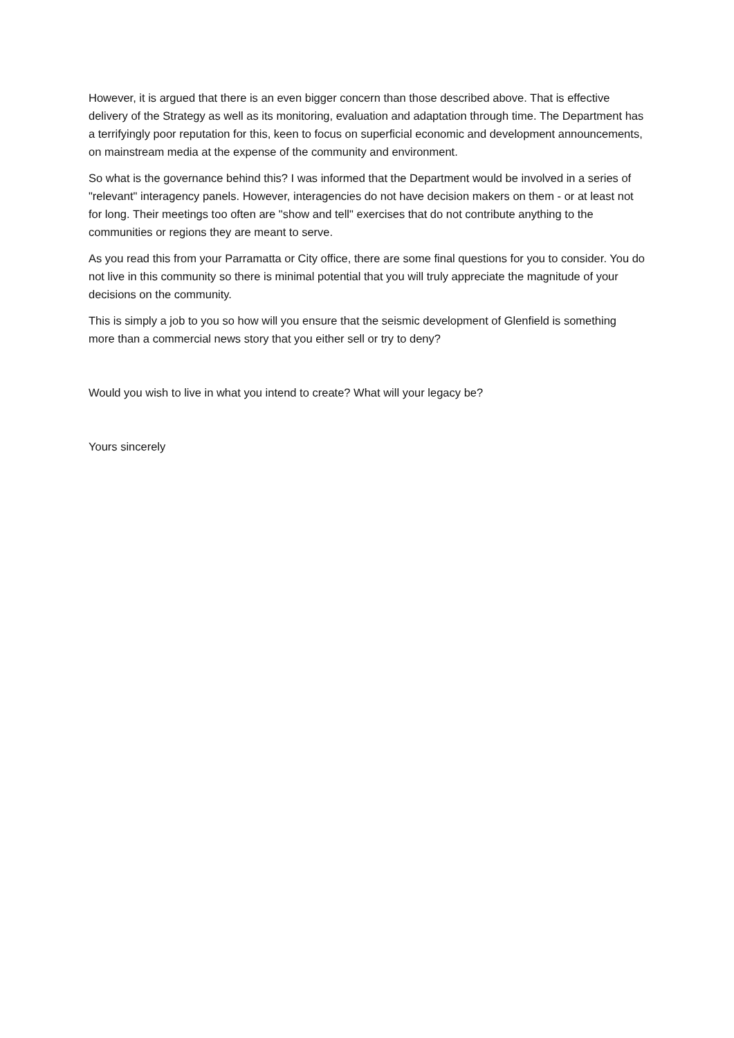However, it is argued that there is an even bigger concern than those described above. That is effective delivery of the Strategy as well as its monitoring, evaluation and adaptation through time. The Department has a terrifyingly poor reputation for this, keen to focus on superficial economic and development announcements, on mainstream media at the expense of the community and environment.
So what is the governance behind this? I was informed that the Department would be involved in a series of "relevant" interagency panels. However, interagencies do not have decision makers on them - or at least not for long. Their meetings too often are "show and tell" exercises that do not contribute anything to the communities or regions they are meant to serve.
As you read this from your Parramatta or City office, there are some final questions for you to consider. You do not live in this community so there is minimal potential that you will truly appreciate the magnitude of your decisions on the community.
This is simply a job to you so how will you ensure that the seismic development of Glenfield is something more than a commercial news story that you either sell or try to deny?
Would you wish to live in what you intend to create? What will your legacy be?
Yours sincerely